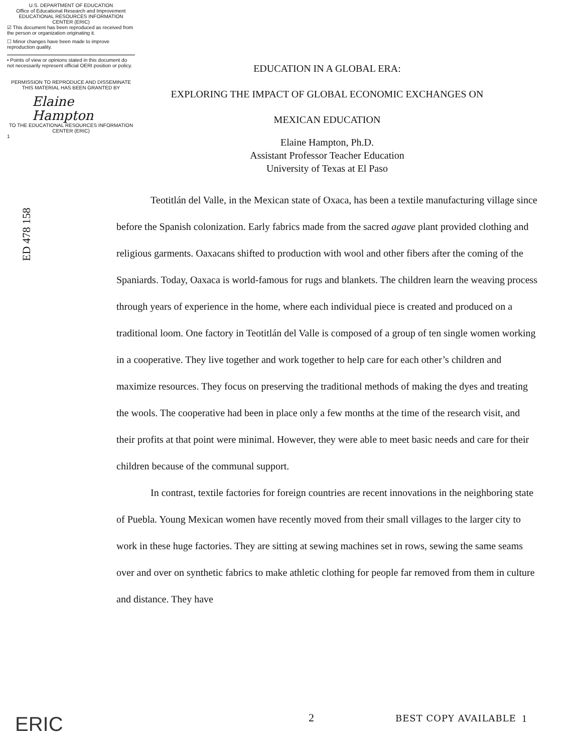U.S. DEPARTMENT OF EDUCATION
Office of Educational Research and Improvement
EDUCATIONAL RESOURCES INFORMATION
CENTER (ERIC)
☑ This document has been reproduced as received from the person or organization originating it.
☐ Minor changes have been made to improve reproduction quality.
• Points of view or opinions stated in this document do not necessarily represent official OERI position or policy.
PERMISSION TO REPRODUCE AND DISSEMINATE THIS MATERIAL HAS BEEN GRANTED BY
Elaine
Hampton
TO THE EDUCATIONAL RESOURCES INFORMATION CENTER (ERIC)
1
ED 478 158
EDUCATION IN A GLOBAL ERA:
EXPLORING THE IMPACT OF GLOBAL ECONOMIC EXCHANGES ON
MEXICAN EDUCATION
Elaine Hampton, Ph.D.
Assistant Professor Teacher Education
University of Texas at El Paso
Teotitlán del Valle, in the Mexican state of Oxaca, has been a textile manufacturing village since before the Spanish colonization. Early fabrics made from the sacred agave plant provided clothing and religious garments. Oaxacans shifted to production with wool and other fibers after the coming of the Spaniards. Today, Oaxaca is world-famous for rugs and blankets. The children learn the weaving process through years of experience in the home, where each individual piece is created and produced on a traditional loom. One factory in Teotitlán del Valle is composed of a group of ten single women working in a cooperative. They live together and work together to help care for each other’s children and maximize resources. They focus on preserving the traditional methods of making the dyes and treating the wools. The cooperative had been in place only a few months at the time of the research visit, and their profits at that point were minimal. However, they were able to meet basic needs and care for their children because of the communal support.
In contrast, textile factories for foreign countries are recent innovations in the neighboring state of Puebla. Young Mexican women have recently moved from their small villages to the larger city to work in these huge factories. They are sitting at sewing machines set in rows, sewing the same seams over and over on synthetic fabrics to make athletic clothing for people far removed from them in culture and distance. They have
ERIC 2 BEST COPY AVAILABLE 1